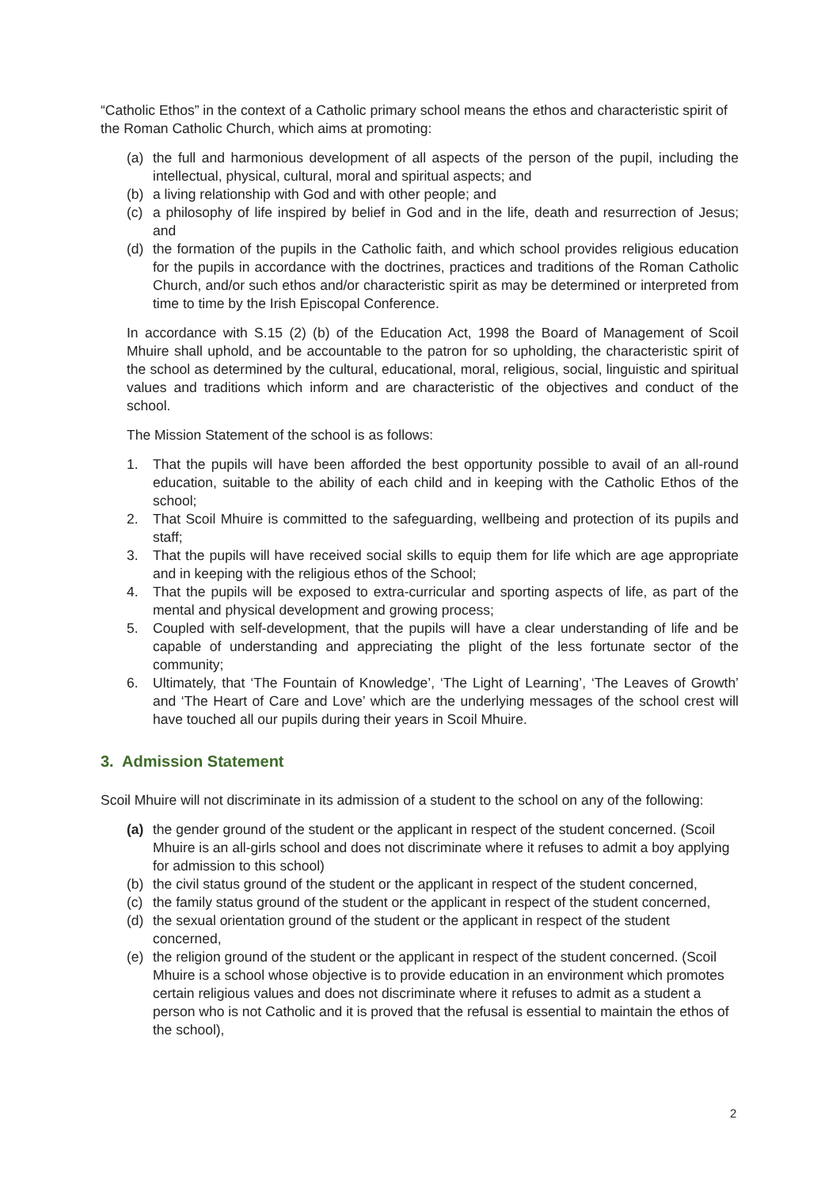“Catholic Ethos” in the context of a Catholic primary school means the ethos and characteristic spirit of the Roman Catholic Church, which aims at promoting:
(a) the full and harmonious development of all aspects of the person of the pupil, including the intellectual, physical, cultural, moral and spiritual aspects; and
(b) a living relationship with God and with other people; and
(c) a philosophy of life inspired by belief in God and in the life, death and resurrection of Jesus; and
(d) the formation of the pupils in the Catholic faith, and which school provides religious education for the pupils in accordance with the doctrines, practices and traditions of the Roman Catholic Church, and/or such ethos and/or characteristic spirit as may be determined or interpreted from time to time by the Irish Episcopal Conference.
In accordance with S.15 (2) (b) of the Education Act, 1998 the Board of Management of Scoil Mhuire shall uphold, and be accountable to the patron for so upholding, the characteristic spirit of the school as determined by the cultural, educational, moral, religious, social, linguistic and spiritual values and traditions which inform and are characteristic of the objectives and conduct of the school.
The Mission Statement of the school is as follows:
1. That the pupils will have been afforded the best opportunity possible to avail of an all-round education, suitable to the ability of each child and in keeping with the Catholic Ethos of the school;
2. That Scoil Mhuire is committed to the safeguarding, wellbeing and protection of its pupils and staff;
3. That the pupils will have received social skills to equip them for life which are age appropriate and in keeping with the religious ethos of the School;
4. That the pupils will be exposed to extra-curricular and sporting aspects of life, as part of the mental and physical development and growing process;
5. Coupled with self-development, that the pupils will have a clear understanding of life and be capable of understanding and appreciating the plight of the less fortunate sector of the community;
6. Ultimately, that ‘The Fountain of Knowledge’, ‘The Light of Learning’, ‘The Leaves of Growth’ and ‘The Heart of Care and Love’ which are the underlying messages of the school crest will have touched all our pupils during their years in Scoil Mhuire.
3. Admission Statement
Scoil Mhuire will not discriminate in its admission of a student to the school on any of the following:
(a) the gender ground of the student or the applicant in respect of the student concerned. (Scoil Mhuire is an all-girls school and does not discriminate where it refuses to admit a boy applying for admission to this school)
(b) the civil status ground of the student or the applicant in respect of the student concerned,
(c) the family status ground of the student or the applicant in respect of the student concerned,
(d) the sexual orientation ground of the student or the applicant in respect of the student concerned,
(e) the religion ground of the student or the applicant in respect of the student concerned. (Scoil Mhuire is a school whose objective is to provide education in an environment which promotes certain religious values and does not discriminate where it refuses to admit as a student a person who is not Catholic and it is proved that the refusal is essential to maintain the ethos of the school),
2